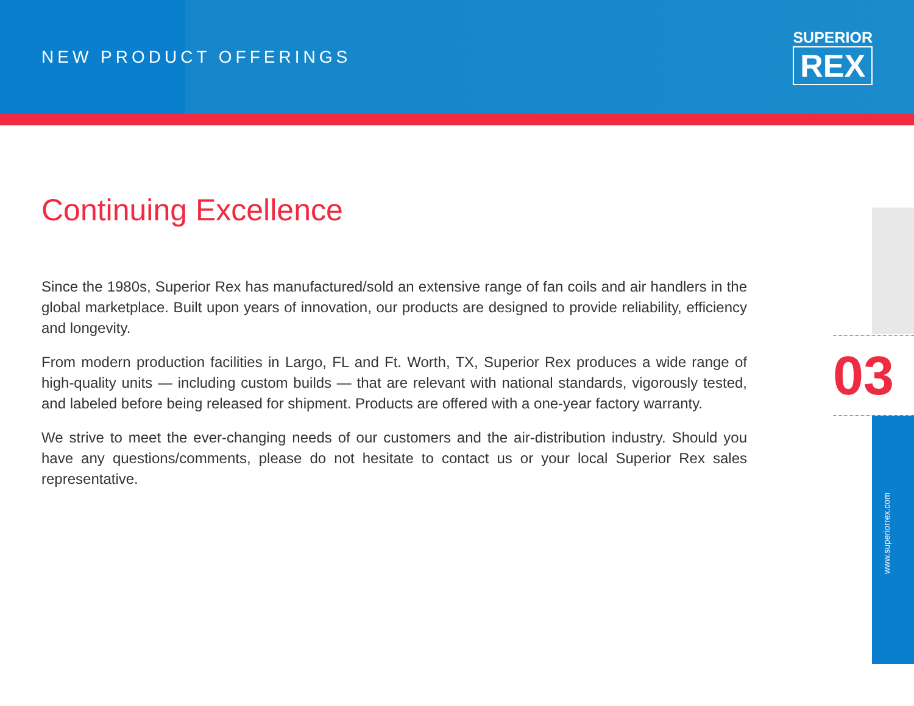NEW PRODUCT OFFERINGS
SUPERIOR
REX
Continuing Excellence
Since the 1980s, Superior Rex has manufactured/sold an extensive range of fan coils and air handlers in the global marketplace. Built upon years of innovation, our products are designed to provide reliability, efficiency and longevity.
From modern production facilities in Largo, FL and Ft. Worth, TX, Superior Rex produces a wide range of high-quality units — including custom builds — that are relevant with national standards, vigorously tested, and labeled before being released for shipment. Products are offered with a one-year factory warranty.
We strive to meet the ever-changing needs of our customers and the air-distribution industry. Should you have any questions/comments, please do not hesitate to contact us or your local Superior Rex sales representative.
03
www.superiorrex.com